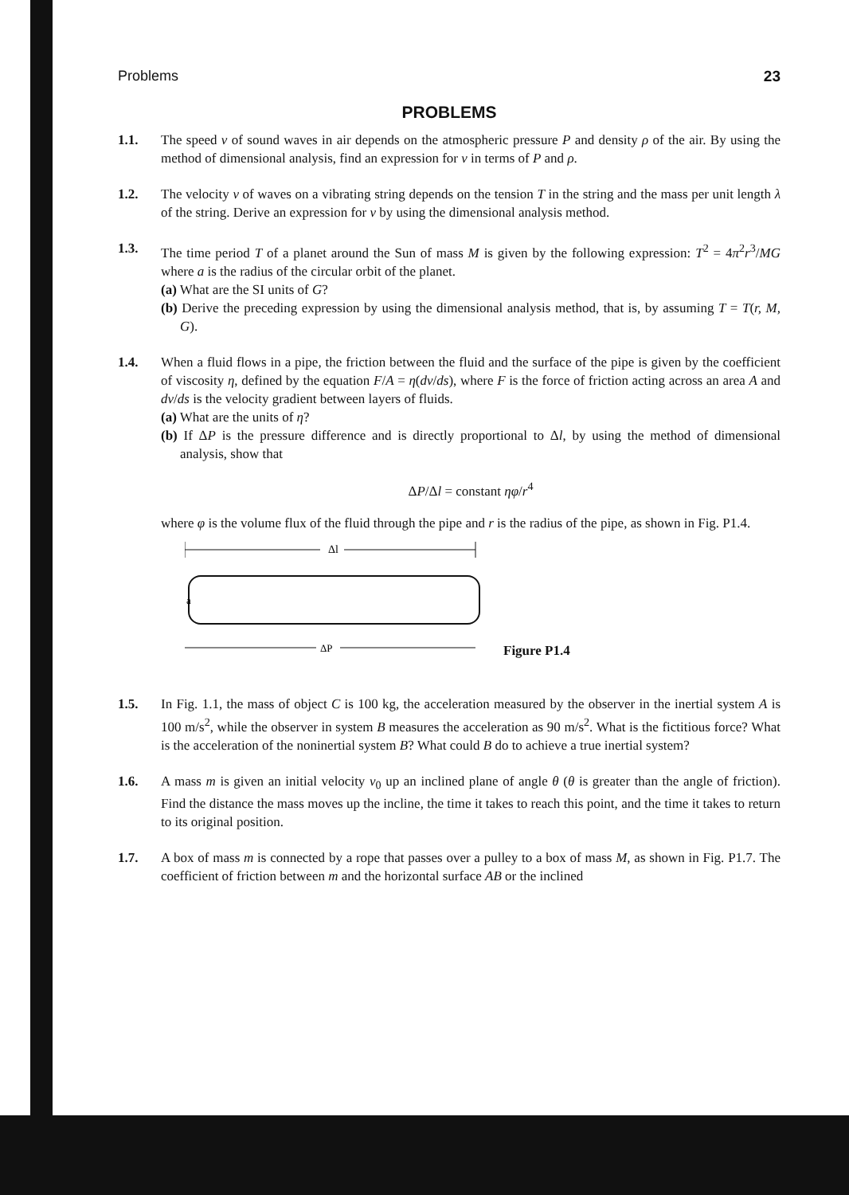Problems 23
PROBLEMS
1.1. The speed v of sound waves in air depends on the atmospheric pressure P and density ρ of the air. By using the method of dimensional analysis, find an expression for v in terms of P and ρ.
1.2. The velocity v of waves on a vibrating string depends on the tension T in the string and the mass per unit length λ of the string. Derive an expression for v by using the dimensional analysis method.
1.3. The time period T of a planet around the Sun of mass M is given by the following expression: T<sup>2</sup> = 4π<sup>2</sup>r<sup>3</sup>/MG where a is the radius of the circular orbit of the planet.
(a) What are the SI units of G?
(b) Derive the preceding expression by using the dimensional analysis method, that is, by assuming T = T(r, M, G).
1.4. When a fluid flows in a pipe, the friction between the fluid and the surface of the pipe is given by the coefficient of viscosity η, defined by the equation F/A = η(dv/ds), where F is the force of friction acting across an area A and dv/ds is the velocity gradient between layers of fluids.
(a) What are the units of η?
(b) If ΔP is the pressure difference and is directly proportional to Δl, by using the method of dimensional analysis, show that
ΔP/Δl = constant ηφ/r<sup>4</sup>
where φ is the volume flux of the fluid through the pipe and r is the radius of the pipe, as shown in Fig. P1.4.
Δl
a
ΔP
Figure P1.4
1.5. In Fig. 1.1, the mass of object C is 100 kg, the acceleration measured by the observer in the inertial system A is 100 m/s<sup>2</sup>, while the observer in system B measures the acceleration as 90 m/s<sup>2</sup>. What is the fictitious force? What is the acceleration of the noninertial system B? What could B do to achieve a true inertial system?
1.6. A mass m is given an initial velocity v<sub>0</sub> up an inclined plane of angle θ (θ is greater than the angle of friction). Find the distance the mass moves up the incline, the time it takes to reach this point, and the time it takes to return to its original position.
1.7. A box of mass m is connected by a rope that passes over a pulley to a box of mass M, as shown in Fig. P1.7. The coefficient of friction between m and the horizontal surface AB or the inclined